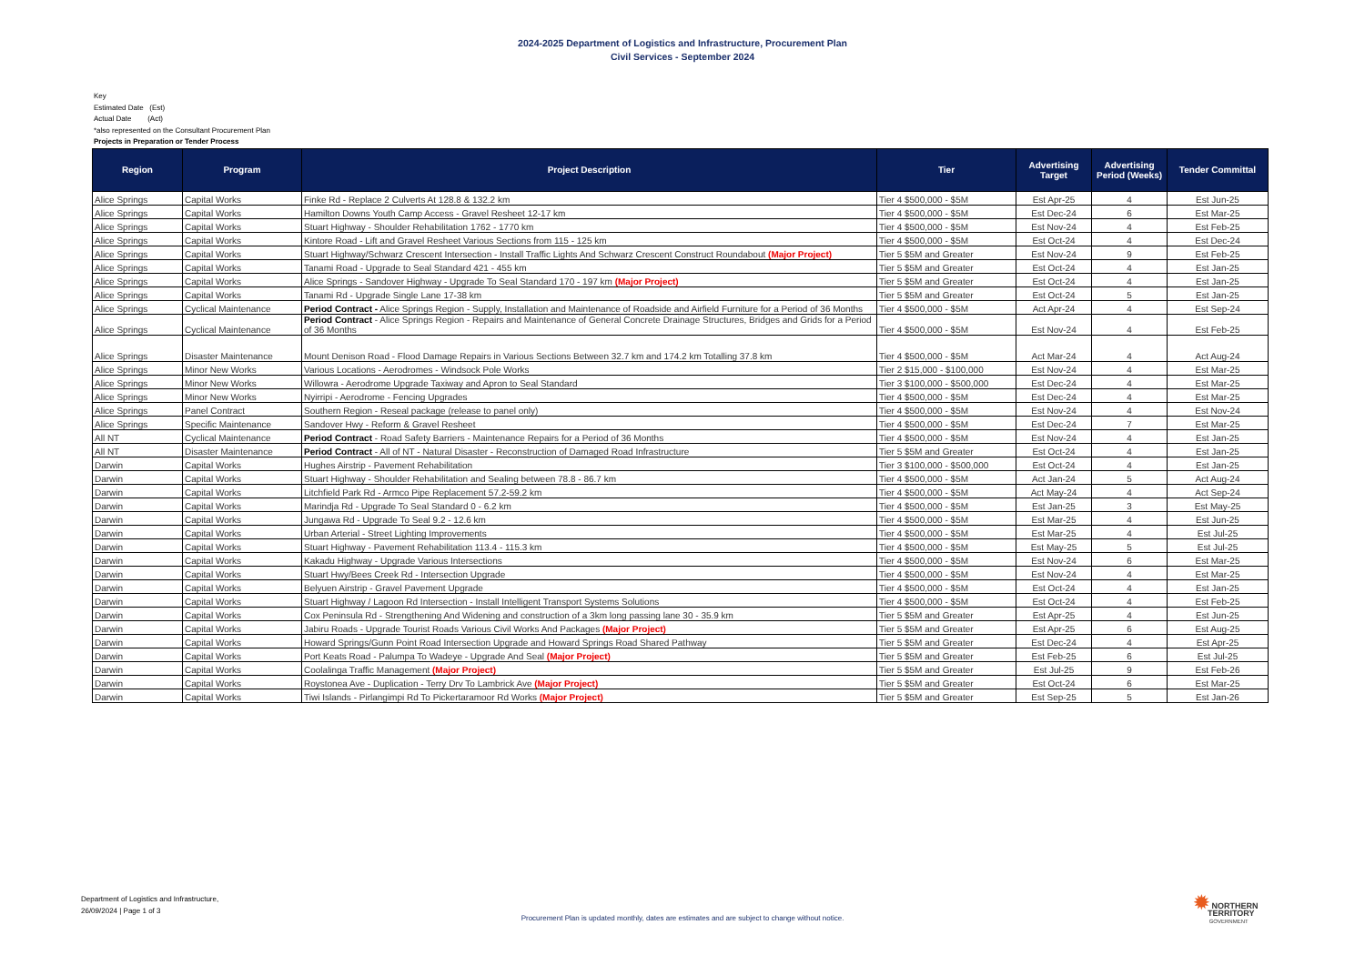2024-2025 Department of Logistics and Infrastructure, Procurement Plan
Civil Services - September 2024
Key
Estimated Date (Est)
Actual Date (Act)
*also represented on the Consultant Procurement Plan
Projects in Preparation or Tender Process
| Region | Program | Project Description | Tier | Advertising Target | Advertising Period (Weeks) | Tender Committal |
| --- | --- | --- | --- | --- | --- | --- |
| Alice Springs | Capital Works | Finke Rd - Replace 2 Culverts At 128.8 & 132.2 km | Tier 4 $500,000 - $5M | Est Apr-25 | 4 | Est Jun-25 |
| Alice Springs | Capital Works | Hamilton Downs Youth Camp Access - Gravel Resheet 12-17 km | Tier 4 $500,000 - $5M | Est Dec-24 | 6 | Est Mar-25 |
| Alice Springs | Capital Works | Stuart Highway - Shoulder Rehabilitation 1762 - 1770 km | Tier 4 $500,000 - $5M | Est Nov-24 | 4 | Est Feb-25 |
| Alice Springs | Capital Works | Kintore Road - Lift and Gravel Resheet Various Sections from 115 - 125 km | Tier 4 $500,000 - $5M | Est Oct-24 | 4 | Est Dec-24 |
| Alice Springs | Capital Works | Stuart Highway/Schwarz Crescent Intersection - Install Traffic Lights And Schwarz Crescent Construct Roundabout (Major Project) | Tier 5 $5M and Greater | Est Nov-24 | 9 | Est Feb-25 |
| Alice Springs | Capital Works | Tanami Road - Upgrade to Seal Standard 421 - 455 km | Tier 5 $5M and Greater | Est Oct-24 | 4 | Est Jan-25 |
| Alice Springs | Capital Works | Alice Springs - Sandover Highway - Upgrade To Seal Standard 170 - 197 km (Major Project) | Tier 5 $5M and Greater | Est Oct-24 | 4 | Est Jan-25 |
| Alice Springs | Capital Works | Tanami Rd - Upgrade Single Lane 17-38 km | Tier 5 $5M and Greater | Est Oct-24 | 5 | Est Jan-25 |
| Alice Springs | Cyclical Maintenance | Period Contract - Alice Springs Region - Supply, Installation and Maintenance of Roadside and Airfield Furniture for a Period of 36 Months | Tier 4 $500,000 - $5M | Act Apr-24 | 4 | Est Sep-24 |
| Alice Springs | Cyclical Maintenance | Period Contract - Alice Springs Region - Repairs and Maintenance of General Concrete Drainage Structures, Bridges and Grids for a Period of 36 Months | Tier 4 $500,000 - $5M | Est Nov-24 | 4 | Est Feb-25 |
| Alice Springs | Disaster Maintenance | Mount Denison Road - Flood Damage Repairs in Various Sections Between 32.7 km and 174.2 km Totalling 37.8 km | Tier 4 $500,000 - $5M | Act Mar-24 | 4 | Act Aug-24 |
| Alice Springs | Minor New Works | Various Locations - Aerodromes - Windsock Pole Works | Tier 2 $15,000 - $100,000 | Est Nov-24 | 4 | Est Mar-25 |
| Alice Springs | Minor New Works | Willowra - Aerodrome Upgrade Taxiway and Apron to Seal Standard | Tier 3 $100,000 - $500,000 | Est Dec-24 | 4 | Est Mar-25 |
| Alice Springs | Minor New Works | Nyirripi - Aerodrome - Fencing Upgrades | Tier 4 $500,000 - $5M | Est Dec-24 | 4 | Est Mar-25 |
| Alice Springs | Panel Contract | Southern Region - Reseal package (release to panel only) | Tier 4 $500,000 - $5M | Est Nov-24 | 4 | Est Nov-24 |
| Alice Springs | Specific Maintenance | Sandover Hwy - Reform & Gravel Resheet | Tier 4 $500,000 - $5M | Est Dec-24 | 7 | Est Mar-25 |
| All NT | Cyclical Maintenance | Period Contract - Road Safety Barriers - Maintenance Repairs for a Period of 36 Months | Tier 4 $500,000 - $5M | Est Nov-24 | 4 | Est Jan-25 |
| All NT | Disaster Maintenance | Period Contract - All of NT - Natural Disaster - Reconstruction of Damaged Road Infrastructure | Tier 5 $5M and Greater | Est Oct-24 | 4 | Est Jan-25 |
| Darwin | Capital Works | Hughes Airstrip - Pavement Rehabilitation | Tier 3 $100,000 - $500,000 | Est Oct-24 | 4 | Est Jan-25 |
| Darwin | Capital Works | Stuart Highway - Shoulder Rehabilitation and Sealing between 78.8 - 86.7 km | Tier 4 $500,000 - $5M | Act Jan-24 | 5 | Act Aug-24 |
| Darwin | Capital Works | Litchfield Park Rd - Armco Pipe Replacement 57.2-59.2 km | Tier 4 $500,000 - $5M | Act May-24 | 4 | Act Sep-24 |
| Darwin | Capital Works | Marindja Rd - Upgrade To Seal Standard 0 - 6.2 km | Tier 4 $500,000 - $5M | Est Jan-25 | 3 | Est May-25 |
| Darwin | Capital Works | Jungawa Rd - Upgrade To Seal 9.2 - 12.6 km | Tier 4 $500,000 - $5M | Est Mar-25 | 4 | Est Jun-25 |
| Darwin | Capital Works | Urban Arterial - Street Lighting Improvements | Tier 4 $500,000 - $5M | Est Mar-25 | 4 | Est Jul-25 |
| Darwin | Capital Works | Stuart Highway - Pavement Rehabilitation 113.4 - 115.3 km | Tier 4 $500,000 - $5M | Est May-25 | 5 | Est Jul-25 |
| Darwin | Capital Works | Kakadu Highway - Upgrade Various Intersections | Tier 4 $500,000 - $5M | Est Nov-24 | 6 | Est Mar-25 |
| Darwin | Capital Works | Stuart Hwy/Bees Creek Rd - Intersection Upgrade | Tier 4 $500,000 - $5M | Est Nov-24 | 4 | Est Mar-25 |
| Darwin | Capital Works | Belyuen Airstrip - Gravel Pavement Upgrade | Tier 4 $500,000 - $5M | Est Oct-24 | 4 | Est Jan-25 |
| Darwin | Capital Works | Stuart Highway / Lagoon Rd Intersection - Install Intelligent Transport Systems Solutions | Tier 4 $500,000 - $5M | Est Oct-24 | 4 | Est Feb-25 |
| Darwin | Capital Works | Cox Peninsula Rd - Strengthening And Widening and construction of a 3km long passing lane 30 - 35.9 km | Tier 5 $5M and Greater | Est Apr-25 | 4 | Est Jun-25 |
| Darwin | Capital Works | Jabiru Roads - Upgrade Tourist Roads Various Civil Works And Packages (Major Project) | Tier 5 $5M and Greater | Est Apr-25 | 6 | Est Aug-25 |
| Darwin | Capital Works | Howard Springs/Gunn Point Road Intersection Upgrade and Howard Springs Road Shared Pathway | Tier 5 $5M and Greater | Est Dec-24 | 4 | Est Apr-25 |
| Darwin | Capital Works | Port Keats Road - Palumpa To Wadeye - Upgrade And Seal (Major Project) | Tier 5 $5M and Greater | Est Feb-25 | 6 | Est Jul-25 |
| Darwin | Capital Works | Coolalinga Traffic Management (Major Project) | Tier 5 $5M and Greater | Est Jul-25 | 9 | Est Feb-26 |
| Darwin | Capital Works | Roystonea Ave - Duplication - Terry Drv To Lambrick Ave (Major Project) | Tier 5 $5M and Greater | Est Oct-24 | 6 | Est Mar-25 |
| Darwin | Capital Works | Tiwi Islands - Pirlangimpi Rd To Pickertaramoor Rd Works (Major Project) | Tier 5 $5M and Greater | Est Sep-25 | 5 | Est Jan-26 |
Department of Logistics and Infrastructure,
26/09/2024 | Page 1 of 3
Procurement Plan is updated monthly, dates are estimates and are subject to change without notice.
✹ NORTHERN
TERRITORY
GOVERNMENT